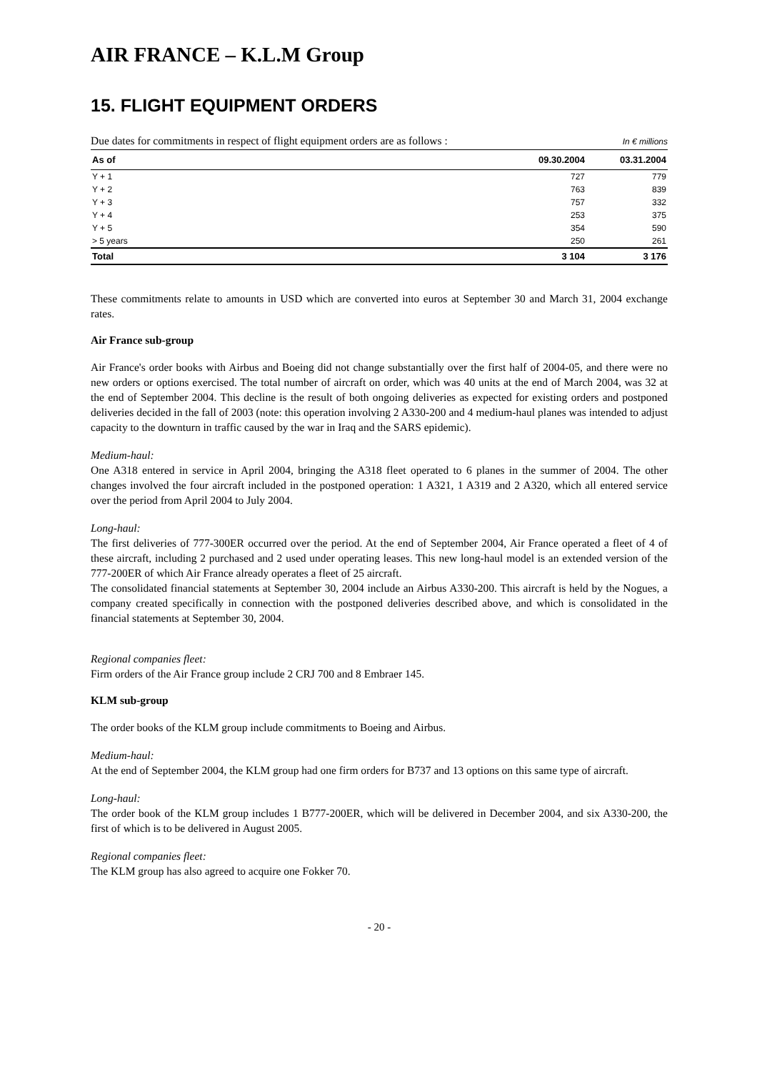AIR FRANCE – K.L.M Group
15. FLIGHT EQUIPMENT ORDERS
Due dates for commitments in respect of flight equipment orders are as follows :
In € millions
| As of | 09.30.2004 | 03.31.2004 |
| --- | --- | --- |
| Y + 1 | 727 | 779 |
| Y + 2 | 763 | 839 |
| Y + 3 | 757 | 332 |
| Y + 4 | 253 | 375 |
| Y + 5 | 354 | 590 |
| > 5 years | 250 | 261 |
| Total | 3 104 | 3 176 |
These commitments relate to amounts in USD which are converted into euros at September 30 and March 31, 2004 exchange rates.
Air France sub-group
Air France's order books with Airbus and Boeing did not change substantially over the first half of 2004-05, and there were no new orders or options exercised. The total number of aircraft on order, which was 40 units at the end of March 2004, was 32 at the end of September 2004. This decline is the result of both ongoing deliveries as expected for existing orders and postponed deliveries decided in the fall of 2003 (note: this operation involving 2 A330-200 and 4 medium-haul planes was intended to adjust capacity to the downturn in traffic caused by the war in Iraq and the SARS epidemic).
Medium-haul:
One A318 entered in service in April 2004, bringing the A318 fleet operated to 6 planes in the summer of 2004. The other changes involved the four aircraft included in the postponed operation: 1 A321, 1 A319 and 2 A320, which all entered service over the period from April 2004 to July 2004.
Long-haul:
The first deliveries of 777-300ER occurred over the period. At the end of September 2004, Air France operated a fleet of 4 of these aircraft, including 2 purchased and 2 used under operating leases. This new long-haul model is an extended version of the 777-200ER of which Air France already operates a fleet of 25 aircraft.
The consolidated financial statements at September 30, 2004 include an Airbus A330-200. This aircraft is held by the Nogues, a company created specifically in connection with the postponed deliveries described above, and which is consolidated in the financial statements at September 30, 2004.
Regional companies fleet:
Firm orders of the Air France group include 2 CRJ 700 and 8 Embraer 145.
KLM sub-group
The order books of the KLM group include commitments to Boeing and Airbus.
Medium-haul:
At the end of September 2004, the KLM group had one firm orders for B737 and 13 options on this same type of aircraft.
Long-haul:
The order book of the KLM group includes 1 B777-200ER, which will be delivered in December 2004, and six A330-200, the first of which is to be delivered in August 2005.
Regional companies fleet:
The KLM group has also agreed to acquire one Fokker 70.
- 20 -